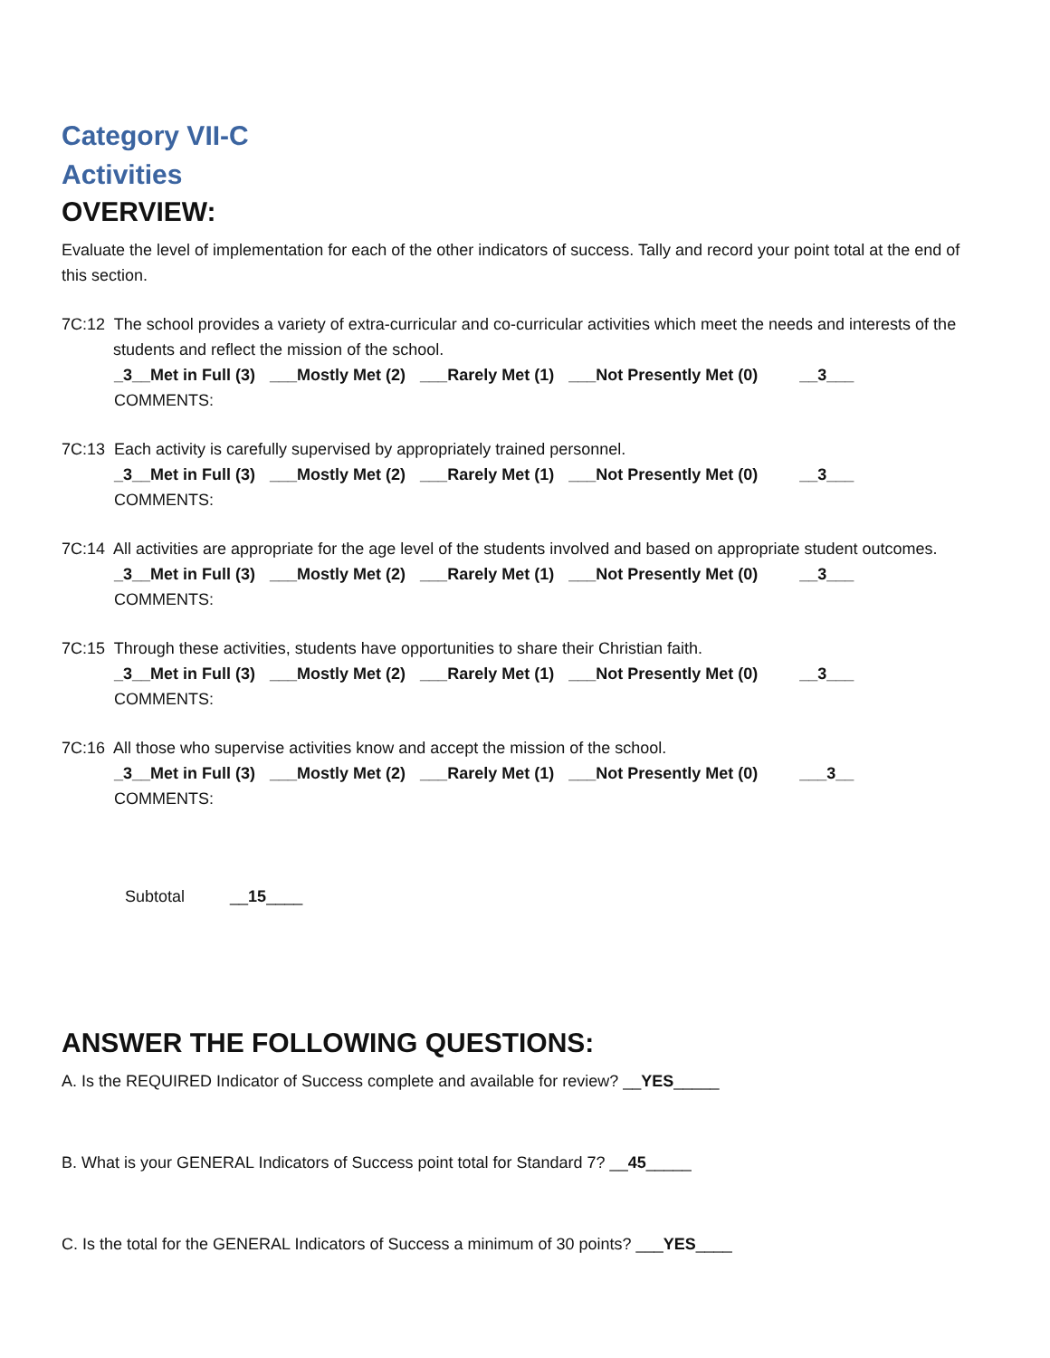Category VII-C
Activities
OVERVIEW:
Evaluate the level of implementation for each of the other indicators of success. Tally and record your point total at the end of this section.
7C:12 The school provides a variety of extra-curricular and co-curricular activities which meet the needs and interests of the students and reflect the mission of the school.
_3__Met in Full (3) ___Mostly Met (2) ___Rarely Met (1) ___Not Presently Met (0) __3___
COMMENTS:
7C:13 Each activity is carefully supervised by appropriately trained personnel.
_3__Met in Full (3) ___Mostly Met (2) ___Rarely Met (1) ___Not Presently Met (0) __3___
COMMENTS:
7C:14 All activities are appropriate for the age level of the students involved and based on appropriate student outcomes.
_3__Met in Full (3) ___Mostly Met (2) ___Rarely Met (1) ___Not Presently Met (0) __3___
COMMENTS:
7C:15 Through these activities, students have opportunities to share their Christian faith.
_3__Met in Full (3) ___Mostly Met (2) ___Rarely Met (1) ___Not Presently Met (0) __3___
COMMENTS:
7C:16 All those who supervise activities know and accept the mission of the school.
_3__Met in Full (3) ___Mostly Met (2) ___Rarely Met (1) ___Not Presently Met (0) ___3__
COMMENTS:
Subtotal __15____
ANSWER THE FOLLOWING QUESTIONS:
A. Is the REQUIRED Indicator of Success complete and available for review? __YES_____
B. What is your GENERAL Indicators of Success point total for Standard 7? __45_____
C. Is the total for the GENERAL Indicators of Success a minimum of 30 points? ___YES____